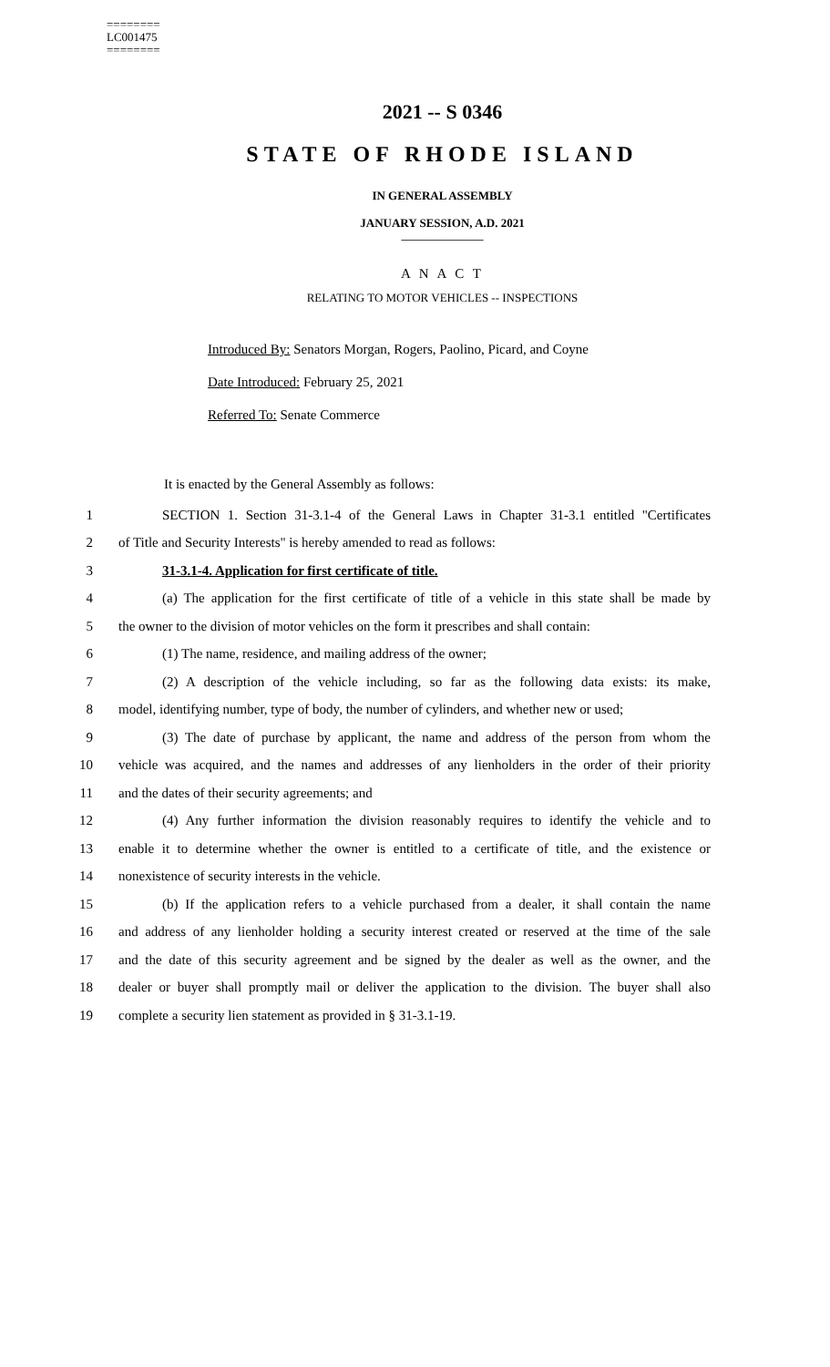========
LC001475
========
2021 -- S 0346
STATE OF RHODE ISLAND
IN GENERAL ASSEMBLY
JANUARY SESSION, A.D. 2021
____________
A N A C T
RELATING TO MOTOR VEHICLES -- INSPECTIONS
Introduced By: Senators Morgan, Rogers, Paolino, Picard, and Coyne
Date Introduced: February 25, 2021
Referred To: Senate Commerce
It is enacted by the General Assembly as follows:
1 SECTION 1. Section 31-3.1-4 of the General Laws in Chapter 31-3.1 entitled "Certificates
2 of Title and Security Interests" is hereby amended to read as follows:
3 31-3.1-4. Application for first certificate of title.
4 (a) The application for the first certificate of title of a vehicle in this state shall be made by
5 the owner to the division of motor vehicles on the form it prescribes and shall contain:
6 (1) The name, residence, and mailing address of the owner;
7 (2) A description of the vehicle including, so far as the following data exists: its make,
8 model, identifying number, type of body, the number of cylinders, and whether new or used;
9 (3) The date of purchase by applicant, the name and address of the person from whom the
10 vehicle was acquired, and the names and addresses of any lienholders in the order of their priority
11 and the dates of their security agreements; and
12 (4) Any further information the division reasonably requires to identify the vehicle and to
13 enable it to determine whether the owner is entitled to a certificate of title, and the existence or
14 nonexistence of security interests in the vehicle.
15 (b) If the application refers to a vehicle purchased from a dealer, it shall contain the name
16 and address of any lienholder holding a security interest created or reserved at the time of the sale
17 and the date of this security agreement and be signed by the dealer as well as the owner, and the
18 dealer or buyer shall promptly mail or deliver the application to the division. The buyer shall also
19 complete a security lien statement as provided in § 31-3.1-19.